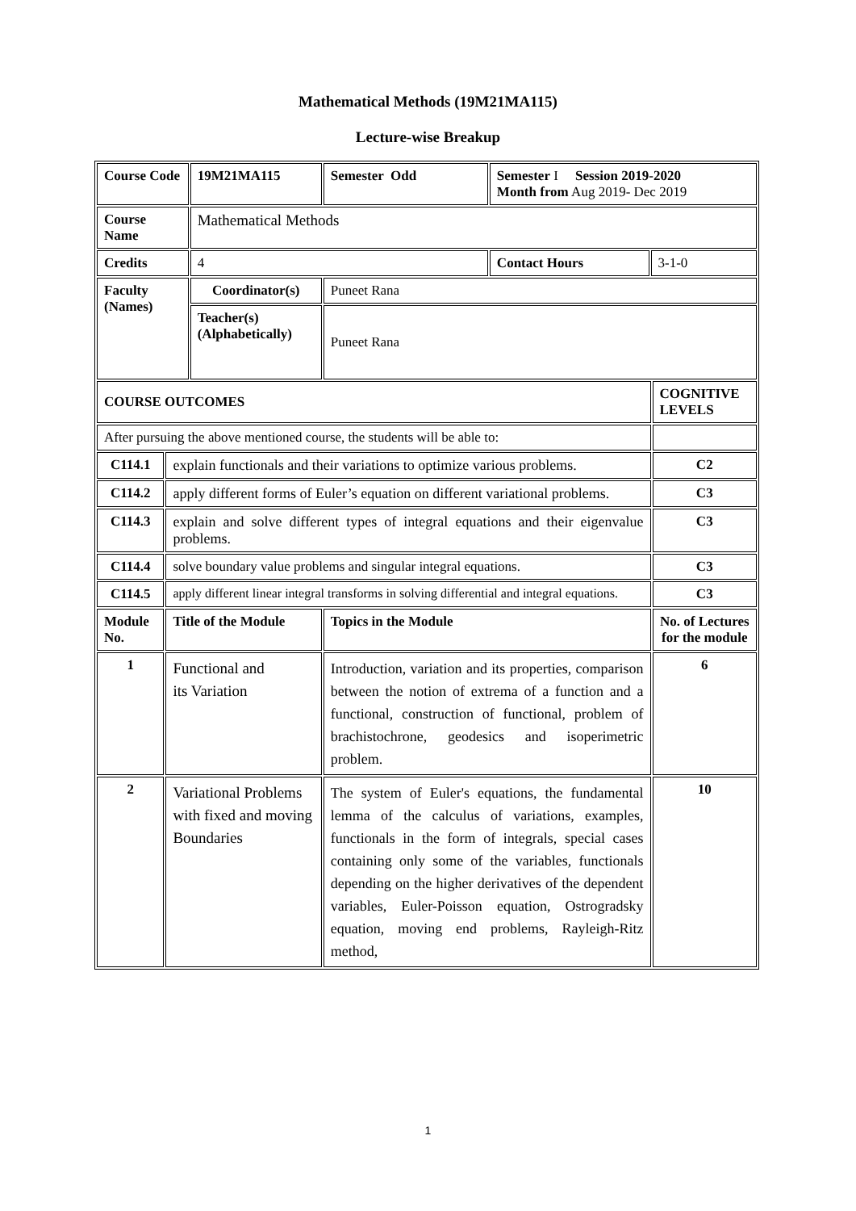Mathematical Methods (19M21MA115)
Lecture-wise Breakup
| Course Code | | 19M21MA115 | Semester Odd | Semester I Session 2019-2020 Month from Aug 2019- Dec 2019 | | |
| Course Name | | Mathematical Methods | | | | |
| Credits | | 4 | | Contact Hours | 3-1-0 | |
| Faculty (Names) | | Coordinator(s) | Puneet Rana | | | |
| | | Teacher(s) (Alphabetically) | Puneet Rana | | | |
| COURSE OUTCOMES | | | | | | COGNITIVE LEVELS |
| After pursuing the above mentioned course, the students will be able to: | | | | | | |
| C114.1 | explain functionals and their variations to optimize various problems. | | | | | C2 |
| C114.2 | apply different forms of Euler’s equation on different variational problems. | | | | | C3 |
| C114.3 | explain and solve different types of integral equations and their eigenvalue problems. | | | | | C3 |
| C114.4 | solve boundary value problems and singular integral equations. | | | | | C3 |
| C114.5 | apply different linear integral transforms in solving differential and integral equations. | | | | | C3 |
| Module No. | Title of the Module | | Topics in the Module | | | No. of Lectures for the module |
| 1 | Functional and its Variation | | Introduction, variation and its properties, comparison between the notion of extrema of a function and a functional, construction of functional, problem of brachistochrone, geodesics and isoperimetric problem. | | | 6 |
| 2 | Variational Problems with fixed and moving Boundaries | | The system of Euler's equations, the fundamental lemma of the calculus of variations, examples, functionals in the form of integrals, special cases containing only some of the variables, functionals depending on the higher derivatives of the dependent variables, Euler-Poisson equation, Ostrogradsky equation, moving end problems, Rayleigh-Ritz method, | | | 10 |
1